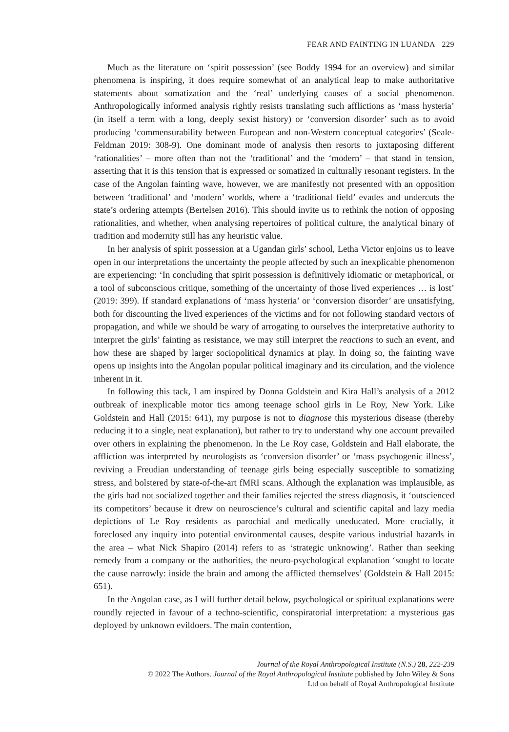FEAR AND FAINTING IN LUANDA 229
Much as the literature on ‘spirit possession’ (see Boddy 1994 for an overview) and similar phenomena is inspiring, it does require somewhat of an analytical leap to make authoritative statements about somatization and the ‘real’ underlying causes of a social phenomenon. Anthropologically informed analysis rightly resists translating such afflictions as ‘mass hysteria’ (in itself a term with a long, deeply sexist history) or ‘conversion disorder’ such as to avoid producing ‘commensurability between European and non-Western conceptual categories’ (Seale-Feldman 2019: 308-9). One dominant mode of analysis then resorts to juxtaposing different ‘rationalities’ – more often than not the ‘traditional’ and the ‘modern’ – that stand in tension, asserting that it is this tension that is expressed or somatized in culturally resonant registers. In the case of the Angolan fainting wave, however, we are manifestly not presented with an opposition between ‘traditional’ and ‘modern’ worlds, where a ‘traditional field’ evades and undercuts the state’s ordering attempts (Bertelsen 2016). This should invite us to rethink the notion of opposing rationalities, and whether, when analysing repertoires of political culture, the analytical binary of tradition and modernity still has any heuristic value.
In her analysis of spirit possession at a Ugandan girls’ school, Letha Victor enjoins us to leave open in our interpretations the uncertainty the people affected by such an inexplicable phenomenon are experiencing: ‘In concluding that spirit possession is definitively idiomatic or metaphorical, or a tool of subconscious critique, something of the uncertainty of those lived experiences … is lost’ (2019: 399). If standard explanations of ‘mass hysteria’ or ‘conversion disorder’ are unsatisfying, both for discounting the lived experiences of the victims and for not following standard vectors of propagation, and while we should be wary of arrogating to ourselves the interpretative authority to interpret the girls’ fainting as resistance, we may still interpret the reactions to such an event, and how these are shaped by larger sociopolitical dynamics at play. In doing so, the fainting wave opens up insights into the Angolan popular political imaginary and its circulation, and the violence inherent in it.
In following this tack, I am inspired by Donna Goldstein and Kira Hall’s analysis of a 2012 outbreak of inexplicable motor tics among teenage school girls in Le Roy, New York. Like Goldstein and Hall (2015: 641), my purpose is not to diagnose this mysterious disease (thereby reducing it to a single, neat explanation), but rather to try to understand why one account prevailed over others in explaining the phenomenon. In the Le Roy case, Goldstein and Hall elaborate, the affliction was interpreted by neurologists as ‘conversion disorder’ or ‘mass psychogenic illness’, reviving a Freudian understanding of teenage girls being especially susceptible to somatizing stress, and bolstered by state-of-the-art fMRI scans. Although the explanation was implausible, as the girls had not socialized together and their families rejected the stress diagnosis, it ‘outscienced its competitors’ because it drew on neuroscience’s cultural and scientific capital and lazy media depictions of Le Roy residents as parochial and medically uneducated. More crucially, it foreclosed any inquiry into potential environmental causes, despite various industrial hazards in the area – what Nick Shapiro (2014) refers to as ‘strategic unknowing’. Rather than seeking remedy from a company or the authorities, the neuro-psychological explanation ‘sought to locate the cause narrowly: inside the brain and among the afflicted themselves’ (Goldstein & Hall 2015: 651).
In the Angolan case, as I will further detail below, psychological or spiritual explanations were roundly rejected in favour of a techno-scientific, conspiratorial interpretation: a mysterious gas deployed by unknown evildoers. The main contention,
Journal of the Royal Anthropological Institute (N.S.) 28, 222-239
© 2022 The Authors. Journal of the Royal Anthropological Institute published by John Wiley & Sons
Ltd on behalf of Royal Anthropological Institute